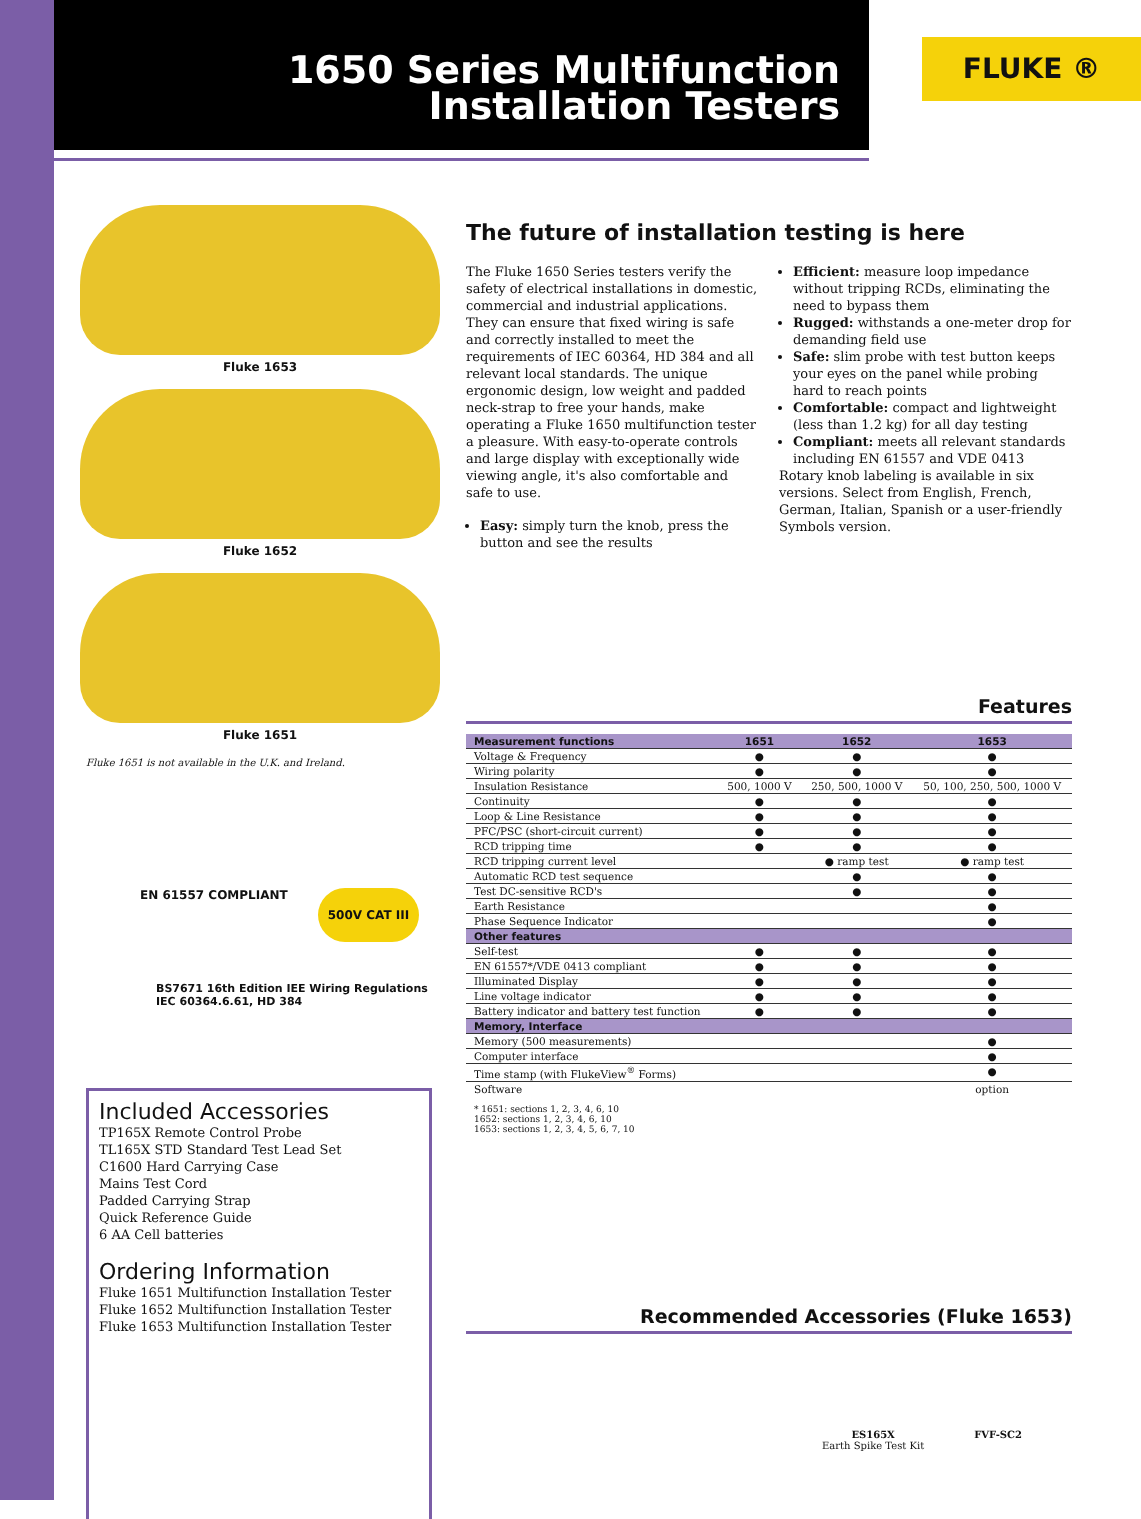1650 Series Multifunction Installation Testers
FLUKE ®
Fluke 1653
Fluke 1652
Fluke 1651
Fluke 1651 is not available in the U.K. and Ireland.
EN 61557 COMPLIANT
500V CAT III
BS7671 16th Edition IEE Wiring Regulations IEC 60364.6.61, HD 384
The future of installation testing is here
The Fluke 1650 Series testers verify the safety of electrical installations in domestic, commercial and industrial applications. They can ensure that fixed wiring is safe and correctly installed to meet the requirements of IEC 60364, HD 384 and all relevant local standards. The unique ergonomic design, low weight and padded neck-strap to free your hands, make operating a Fluke 1650 multifunction tester a pleasure. With easy-to-operate controls and large display with exceptionally wide viewing angle, it's also comfortable and safe to use.
Easy: simply turn the knob, press the button and see the results
Efficient: measure loop impedance without tripping RCDs, eliminating the need to bypass them
Rugged: withstands a one-meter drop for demanding field use
Safe: slim probe with test button keeps your eyes on the panel while probing hard to reach points
Comfortable: compact and lightweight (less than 1.2 kg) for all day testing
Compliant: meets all relevant standards including EN 61557 and VDE 0413
Rotary knob labeling is available in six versions. Select from English, French, German, Italian, Spanish or a user-friendly Symbols version.
Features
| Measurement functions | 1651 | 1652 | 1653 |
| --- | --- | --- | --- |
| Voltage & Frequency | ● | ● | ● |
| Wiring polarity | ● | ● | ● |
| Insulation Resistance | 500, 1000 V | 250, 500, 1000 V | 50, 100, 250, 500, 1000 V |
| Continuity | ● | ● | ● |
| Loop & Line Resistance | ● | ● | ● |
| PFC/PSC (short-circuit current) | ● | ● | ● |
| RCD tripping time | ● | ● | ● |
| RCD tripping current level | | ● ramp test | ● ramp test |
| Automatic RCD test sequence | | ● | ● |
| Test DC-sensitive RCD's | | ● | ● |
| Earth Resistance | | | ● |
| Phase Sequence Indicator | | | ● |
| Other features | | | |
| Self-test | ● | ● | ● |
| EN 61557*/VDE 0413 compliant | ● | ● | ● |
| Illuminated Display | ● | ● | ● |
| Line voltage indicator | ● | ● | ● |
| Battery indicator and battery test function | ● | ● | ● |
| Memory, Interface | | | |
| Memory (500 measurements) | | | ● |
| Computer interface | | | ● |
| Time stamp (with FlukeView<sup>®</sup> Forms) | | | ● |
| Software | | | option |
* 1651: sections 1, 2, 3, 4, 6, 10
1652: sections 1, 2, 3, 4, 6, 10
1653: sections 1, 2, 3, 4, 5, 6, 7, 10
Included Accessories
TP165X Remote Control Probe
TL165X STD Standard Test Lead Set
C1600 Hard Carrying Case
Mains Test Cord
Padded Carrying Strap
Quick Reference Guide
6 AA Cell batteries
Ordering Information
Fluke 1651 Multifunction Installation Tester
Fluke 1652 Multifunction Installation Tester
Fluke 1653 Multifunction Installation Tester
Recommended Accessories (Fluke 1653)
ES165X
Earth Spike Test Kit
FVF-SC2